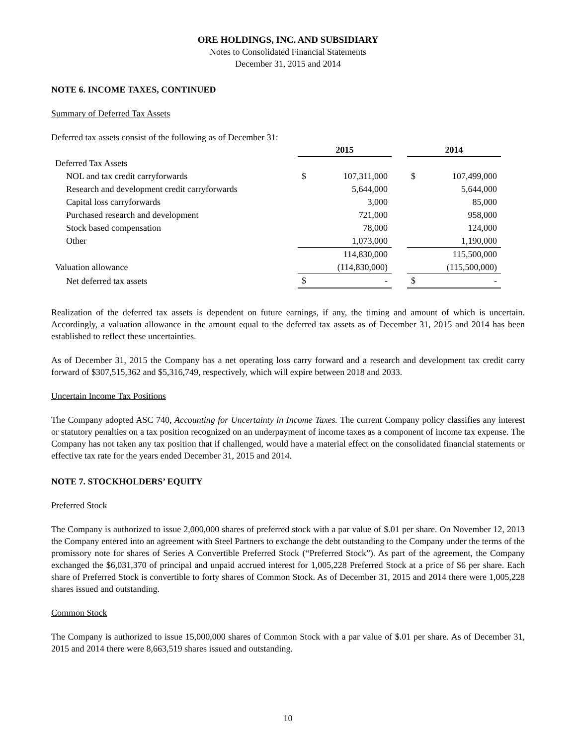ORE HOLDINGS, INC. AND SUBSIDIARY
Notes to Consolidated Financial Statements
December 31, 2015 and 2014
NOTE 6. INCOME TAXES, CONTINUED
Summary of Deferred Tax Assets
Deferred tax assets consist of the following as of December 31:
| | 2015 | | | 2014 | |
| --- | --- | --- | --- | --- | --- |
| Deferred Tax Assets | | | | | |
| NOL and tax credit carryforwards | $ | 107,311,000 | | $ | 107,499,000 |
| Research and development credit carryforwards | | 5,644,000 | | | 5,644,000 |
| Capital loss carryforwards | | 3,000 | | | 85,000 |
| Purchased research and development | | 721,000 | | | 958,000 |
| Stock based compensation | | 78,000 | | | 124,000 |
| Other | | 1,073,000 | | | 1,190,000 |
| | | 114,830,000 | | | 115,500,000 |
| Valuation allowance | | (114,830,000) | | | (115,500,000) |
| Net deferred tax assets | $ | - | | $ | - |
Realization of the deferred tax assets is dependent on future earnings, if any, the timing and amount of which is uncertain. Accordingly, a valuation allowance in the amount equal to the deferred tax assets as of December 31, 2015 and 2014 has been established to reflect these uncertainties.
As of December 31, 2015 the Company has a net operating loss carry forward and a research and development tax credit carry forward of $307,515,362 and $5,316,749, respectively, which will expire between 2018 and 2033.
Uncertain Income Tax Positions
The Company adopted ASC 740, Accounting for Uncertainty in Income Taxes. The current Company policy classifies any interest or statutory penalties on a tax position recognized on an underpayment of income taxes as a component of income tax expense. The Company has not taken any tax position that if challenged, would have a material effect on the consolidated financial statements or effective tax rate for the years ended December 31, 2015 and 2014.
NOTE 7. STOCKHOLDERS’ EQUITY
Preferred Stock
The Company is authorized to issue 2,000,000 shares of preferred stock with a par value of $.01 per share. On November 12, 2013 the Company entered into an agreement with Steel Partners to exchange the debt outstanding to the Company under the terms of the promissory note for shares of Series A Convertible Preferred Stock (“Preferred Stock”). As part of the agreement, the Company exchanged the $6,031,370 of principal and unpaid accrued interest for 1,005,228 Preferred Stock at a price of $6 per share. Each share of Preferred Stock is convertible to forty shares of Common Stock. As of December 31, 2015 and 2014 there were 1,005,228 shares issued and outstanding.
Common Stock
The Company is authorized to issue 15,000,000 shares of Common Stock with a par value of $.01 per share. As of December 31, 2015 and 2014 there were 8,663,519 shares issued and outstanding.
10